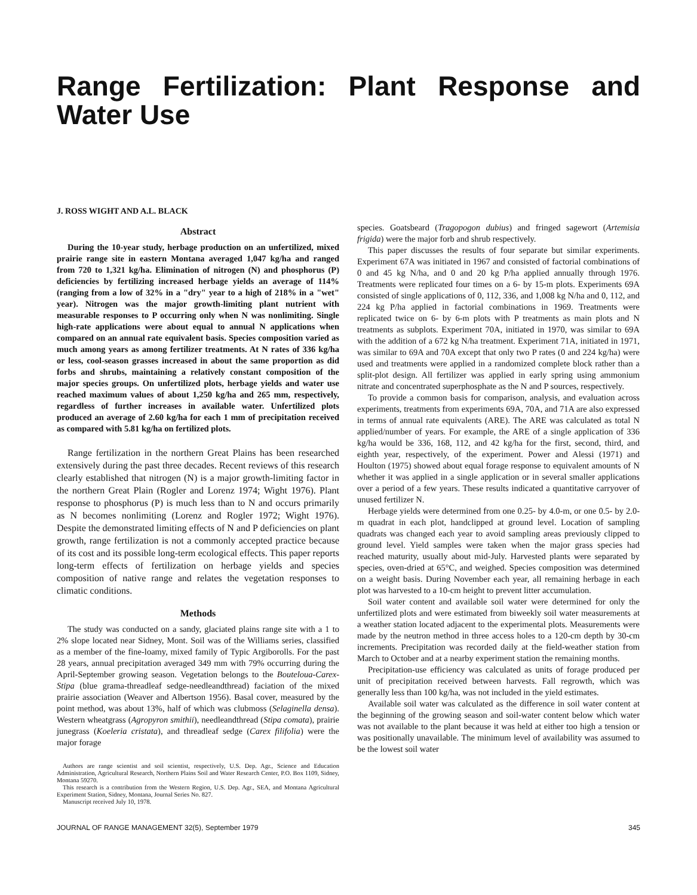Range Fertilization: Plant Response and Water Use
J. ROSS WIGHT AND A.L. BLACK
Abstract
During the 10-year study, herbage production on an unfertilized, mixed prairie range site in eastern Montana averaged 1,047 kg/ha and ranged from 720 to 1,321 kg/ha. Elimination of nitrogen (N) and phosphorus (P) deficiencies by fertilizing increased herbage yields an average of 114% (ranging from a low of 32% in a "dry" year to a high of 218% in a "wet" year). Nitrogen was the major growth-limiting plant nutrient with measurable responses to P occurring only when N was nonlimiting. Single high-rate applications were about equal to annual N applications when compared on an annual rate equivalent basis. Species composition varied as much among years as among fertilizer treatments. At N rates of 336 kg/ha or less, cool-season grasses increased in about the same proportion as did forbs and shrubs, maintaining a relatively constant composition of the major species groups. On unfertilized plots, herbage yields and water use reached maximum values of about 1,250 kg/ha and 265 mm, respectively, regardless of further increases in available water. Unfertilized plots produced an average of 2.60 kg/ha for each 1 mm of precipitation received as compared with 5.81 kg/ha on fertilized plots.
Range fertilization in the northern Great Plains has been researched extensively during the past three decades. Recent reviews of this research clearly established that nitrogen (N) is a major growth-limiting factor in the northern Great Plain (Rogler and Lorenz 1974; Wight 1976). Plant response to phosphorus (P) is much less than to N and occurs primarily as N becomes nonlimiting (Lorenz and Rogler 1972; Wight 1976). Despite the demonstrated limiting effects of N and P deficiencies on plant growth, range fertilization is not a commonly accepted practice because of its cost and its possible long-term ecological effects. This paper reports long-term effects of fertilization on herbage yields and species composition of native range and relates the vegetation responses to climatic conditions.
Methods
The study was conducted on a sandy, glaciated plains range site with a 1 to 2% slope located near Sidney, Mont. Soil was of the Williams series, classified as a member of the fine-loamy, mixed family of Typic Argiborolls. For the past 28 years, annual precipitation averaged 349 mm with 79% occurring during the April-September growing season. Vegetation belongs to the Bouteloua-Carex-Stipa (blue grama-threadleaf sedge-needleandthread) faciation of the mixed prairie association (Weaver and Albertson 1956). Basal cover, measured by the point method, was about 13%, half of which was clubmoss (Selaginella densa). Western wheatgrass (Agropyron smithii), needleandthread (Stipa comata), prairie junegrass (Koeleria cristata), and threadleaf sedge (Carex filifolia) were the major forage
Authors are range scientist and soil scientist, respectively, U.S. Dep. Agr., Science and Education Administration, Agricultural Research, Northern Plains Soil and Water Research Center, P.O. Box 1109, Sidney, Montana 59270.
This research is a contribution from the Western Region, U.S. Dep. Agr., SEA, and Montana Agricultural Experiment Station, Sidney, Montana, Journal Series No. 827.
Manuscript received July 10, 1978.
species. Goatsbeard (Tragopogon dubius) and fringed sagewort (Artemisia frigida) were the major forb and shrub respectively.
This paper discusses the results of four separate but similar experiments. Experiment 67A was initiated in 1967 and consisted of factorial combinations of 0 and 45 kg N/ha, and 0 and 20 kg P/ha applied annually through 1976. Treatments were replicated four times on a 6- by 15-m plots. Experiments 69A consisted of single applications of 0, 112, 336, and 1,008 kg N/ha and 0, 112, and 224 kg P/ha applied in factorial combinations in 1969. Treatments were replicated twice on 6- by 6-m plots with P treatments as main plots and N treatments as subplots. Experiment 70A, initiated in 1970, was similar to 69A with the addition of a 672 kg N/ha treatment. Experiment 71A, initiated in 1971, was similar to 69A and 70A except that only two P rates (0 and 224 kg/ha) were used and treatments were applied in a randomized complete block rather than a split-plot design. All fertilizer was applied in early spring using ammonium nitrate and concentrated superphosphate as the N and P sources, respectively.
To provide a common basis for comparison, analysis, and evaluation across experiments, treatments from experiments 69A, 70A, and 71A are also expressed in terms of annual rate equivalents (ARE). The ARE was calculated as total N applied/number of years. For example, the ARE of a single application of 336 kg/ha would be 336, 168, 112, and 42 kg/ha for the first, second, third, and eighth year, respectively, of the experiment. Power and Alessi (1971) and Houlton (1975) showed about equal forage response to equivalent amounts of N whether it was applied in a single application or in several smaller applications over a period of a few years. These results indicated a quantitative carryover of unused fertilizer N.
Herbage yields were determined from one 0.25- by 4.0-m, or one 0.5- by 2.0-m quadrat in each plot, handclipped at ground level. Location of sampling quadrats was changed each year to avoid sampling areas previously clipped to ground level. Yield samples were taken when the major grass species had reached maturity, usually about mid-July. Harvested plants were separated by species, oven-dried at 65°C, and weighed. Species composition was determined on a weight basis. During November each year, all remaining herbage in each plot was harvested to a 10-cm height to prevent litter accumulation.
Soil water content and available soil water were determined for only the unfertilized plots and were estimated from biweekly soil water measurements at a weather station located adjacent to the experimental plots. Measurements were made by the neutron method in three access holes to a 120-cm depth by 30-cm increments. Precipitation was recorded daily at the field-weather station from March to October and at a nearby experiment station the remaining months.
Precipitation-use efficiency was calculated as units of forage produced per unit of precipitation received between harvests. Fall regrowth, which was generally less than 100 kg/ha, was not included in the yield estimates.
Available soil water was calculated as the difference in soil water content at the beginning of the growing season and soil-water content below which water was not available to the plant because it was held at either too high a tension or was positionally unavailable. The minimum level of availability was assumed to be the lowest soil water
JOURNAL OF RANGE MANAGEMENT 32(5), September 1979 345